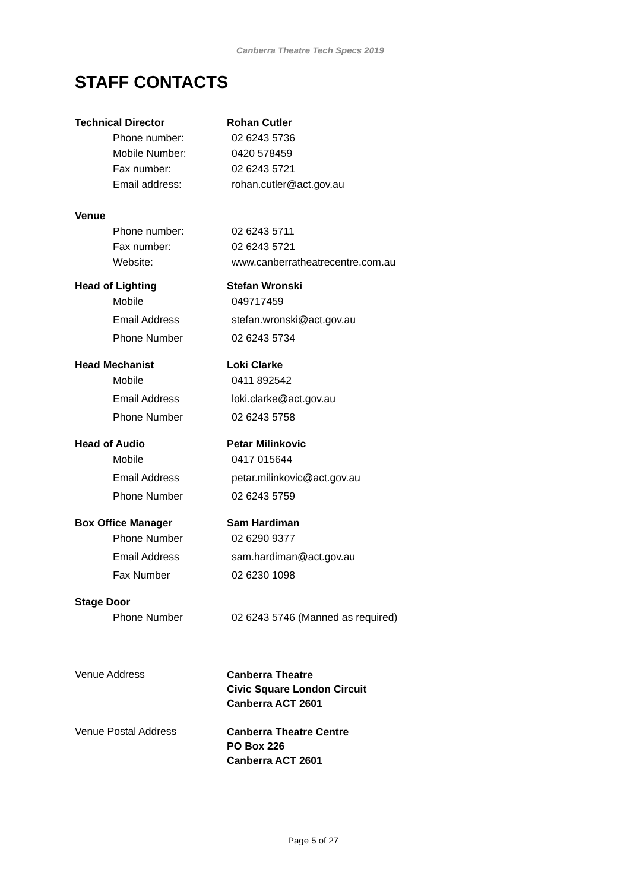Canberra Theatre Tech Specs 2019
STAFF CONTACTS
Technical Director Rohan Cutler
Phone number: 02 6243 5736
Mobile Number: 0420 578459
Fax number: 02 6243 5721
Email address: rohan.cutler@act.gov.au
Venue
Phone number: 02 6243 5711
Fax number: 02 6243 5721
Website: www.canberratheatrecentre.com.au
Head of Lighting Stefan Wronski
Mobile 049717459
Email Address stefan.wronski@act.gov.au
Phone Number 02 6243 5734
Head Mechanist Loki Clarke
Mobile 0411 892542
Email Address loki.clarke@act.gov.au
Phone Number 02 6243 5758
Head of Audio Petar Milinkovic
Mobile 0417 015644
Email Address petar.milinkovic@act.gov.au
Phone Number 02 6243 5759
Box Office Manager Sam Hardiman
Phone Number 02 6290 9377
Email Address sam.hardiman@act.gov.au
Fax Number 02 6230 1098
Stage Door
Phone Number 02 6243 5746 (Manned as required)
Venue Address
Canberra Theatre
Civic Square London Circuit
Canberra ACT 2601
Venue Postal Address
Canberra Theatre Centre
PO Box 226
Canberra ACT 2601
Page 5 of 27